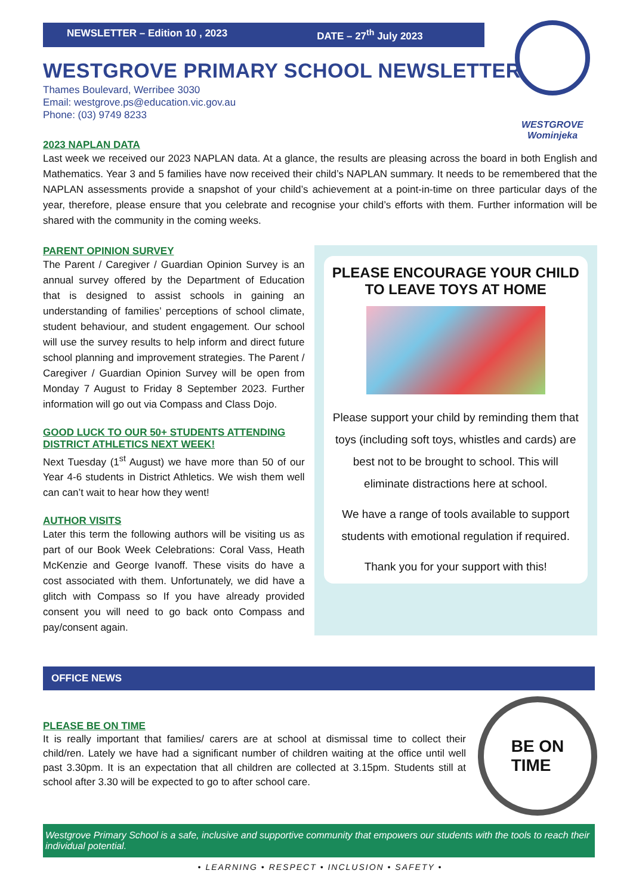NEWSLETTER – Edition 10 , 2023 DATE – 27<sup>th</sup> July 2023
WESTGROVE
Wominjeka
WESTGROVE PRIMARY SCHOOL NEWSLETTER
Thames Boulevard, Werribee 3030
Email: westgrove.ps@education.vic.gov.au
Phone: (03) 9749 8233
2023 NAPLAN DATA
Last week we received our 2023 NAPLAN data. At a glance, the results are pleasing across the board in both English and Mathematics. Year 3 and 5 families have now received their child’s NAPLAN summary. It needs to be remembered that the NAPLAN assessments provide a snapshot of your child’s achievement at a point-in-time on three particular days of the year, therefore, please ensure that you celebrate and recognise your child’s efforts with them. Further information will be shared with the community in the coming weeks.
PARENT OPINION SURVEY
The Parent / Caregiver / Guardian Opinion Survey is an annual survey offered by the Department of Education that is designed to assist schools in gaining an understanding of families’ perceptions of school climate, student behaviour, and student engagement. Our school will use the survey results to help inform and direct future school planning and improvement strategies. The Parent / Caregiver / Guardian Opinion Survey will be open from Monday 7 August to Friday 8 September 2023. Further information will go out via Compass and Class Dojo.
GOOD LUCK TO OUR 50+ STUDENTS ATTENDING DISTRICT ATHLETICS NEXT WEEK!
Next Tuesday (1<sup>st</sup> August) we have more than 50 of our Year 4-6 students in District Athletics. We wish them well can can’t wait to hear how they went!
AUTHOR VISITS
Later this term the following authors will be visiting us as part of our Book Week Celebrations: Coral Vass, Heath McKenzie and George Ivanoff. These visits do have a cost associated with them. Unfortunately, we did have a glitch with Compass so If you have already provided consent you will need to go back onto Compass and pay/consent again.
PLEASE ENCOURAGE YOUR CHILD TO LEAVE TOYS AT HOME
Please support your child by reminding them that toys (including soft toys, whistles and cards) are best not to be brought to school. This will eliminate distractions here at school.
We have a range of tools available to support students with emotional regulation if required.
Thank you for your support with this!
OFFICE NEWS
PLEASE BE ON TIME
It is really important that families/ carers are at school at dismissal time to collect their child/ren. Lately we have had a significant number of children waiting at the office until well past 3.30pm. It is an expectation that all children are collected at 3.15pm. Students still at school after 3.30 will be expected to go to after school care.
BE ON
TIME
Westgrove Primary School is a safe, inclusive and supportive community that empowers our students with the tools to reach their individual potential.
• LEARNING • RESPECT • INCLUSION • SAFETY •